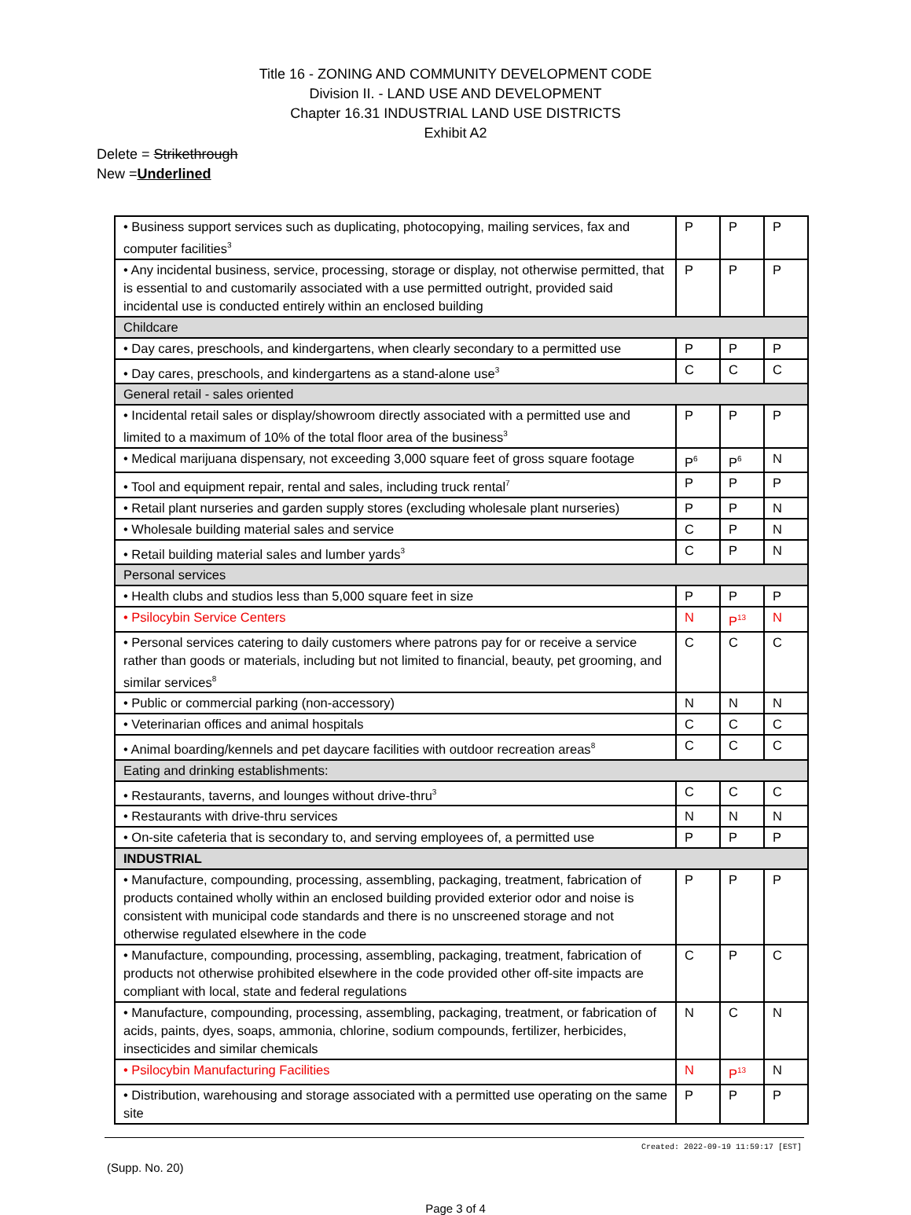Title 16 - ZONING AND COMMUNITY DEVELOPMENT CODE
Division II. - LAND USE AND DEVELOPMENT
Chapter 16.31 INDUSTRIAL LAND USE DISTRICTS
Exhibit A2
Delete = Strikethrough
New =Underlined
| • Business support services such as duplicating, photocopying, mailing services, fax and computer facilities<sup>3</sup> | P | P | P |
| • Any incidental business, service, processing, storage or display, not otherwise permitted, that is essential to and customarily associated with a use permitted outright, provided said incidental use is conducted entirely within an enclosed building | P | P | P |
| Childcare | | | |
| • Day cares, preschools, and kindergartens, when clearly secondary to a permitted use | P | P | P |
| • Day cares, preschools, and kindergartens as a stand-alone use<sup>3</sup> | C | C | C |
| General retail - sales oriented | | | |
| • Incidental retail sales or display/showroom directly associated with a permitted use and limited to a maximum of 10% of the total floor area of the business<sup>3</sup> | P | P | P |
| • Medical marijuana dispensary, not exceeding 3,000 square feet of gross square footage | P<sup>6</sup> | P<sup>6</sup> | N |
| • Tool and equipment repair, rental and sales, including truck rental<sup>7</sup> | P | P | P |
| • Retail plant nurseries and garden supply stores (excluding wholesale plant nurseries) | P | P | N |
| • Wholesale building material sales and service | C | P | N |
| • Retail building material sales and lumber yards<sup>3</sup> | C | P | N |
| Personal services | | | |
| • Health clubs and studios less than 5,000 square feet in size | P | P | P |
| • Psilocybin Service Centers | N | P<sup>13</sup> | N |
| • Personal services catering to daily customers where patrons pay for or receive a service rather than goods or materials, including but not limited to financial, beauty, pet grooming, and similar services<sup>8</sup> | C | C | C |
| • Public or commercial parking (non-accessory) | N | N | N |
| • Veterinarian offices and animal hospitals | C | C | C |
| • Animal boarding/kennels and pet daycare facilities with outdoor recreation areas<sup>8</sup> | C | C | C |
| Eating and drinking establishments: | | | |
| • Restaurants, taverns, and lounges without drive-thru<sup>3</sup> | C | C | C |
| • Restaurants with drive-thru services | N | N | N |
| • On-site cafeteria that is secondary to, and serving employees of, a permitted use | P | P | P |
| INDUSTRIAL | | | |
| • Manufacture, compounding, processing, assembling, packaging, treatment, fabrication of products contained wholly within an enclosed building provided exterior odor and noise is consistent with municipal code standards and there is no unscreened storage and not otherwise regulated elsewhere in the code | P | P | P |
| • Manufacture, compounding, processing, assembling, packaging, treatment, fabrication of products not otherwise prohibited elsewhere in the code provided other off-site impacts are compliant with local, state and federal regulations | C | P | C |
| • Manufacture, compounding, processing, assembling, packaging, treatment, or fabrication of acids, paints, dyes, soaps, ammonia, chlorine, sodium compounds, fertilizer, herbicides, insecticides and similar chemicals | N | C | N |
| • Psilocybin Manufacturing Facilities | N | P<sup>13</sup> | N |
| • Distribution, warehousing and storage associated with a permitted use operating on the same site | P | P | P |
Created: 2022-09-19 11:59:17 [EST]
(Supp. No. 20)
Page 3 of 4